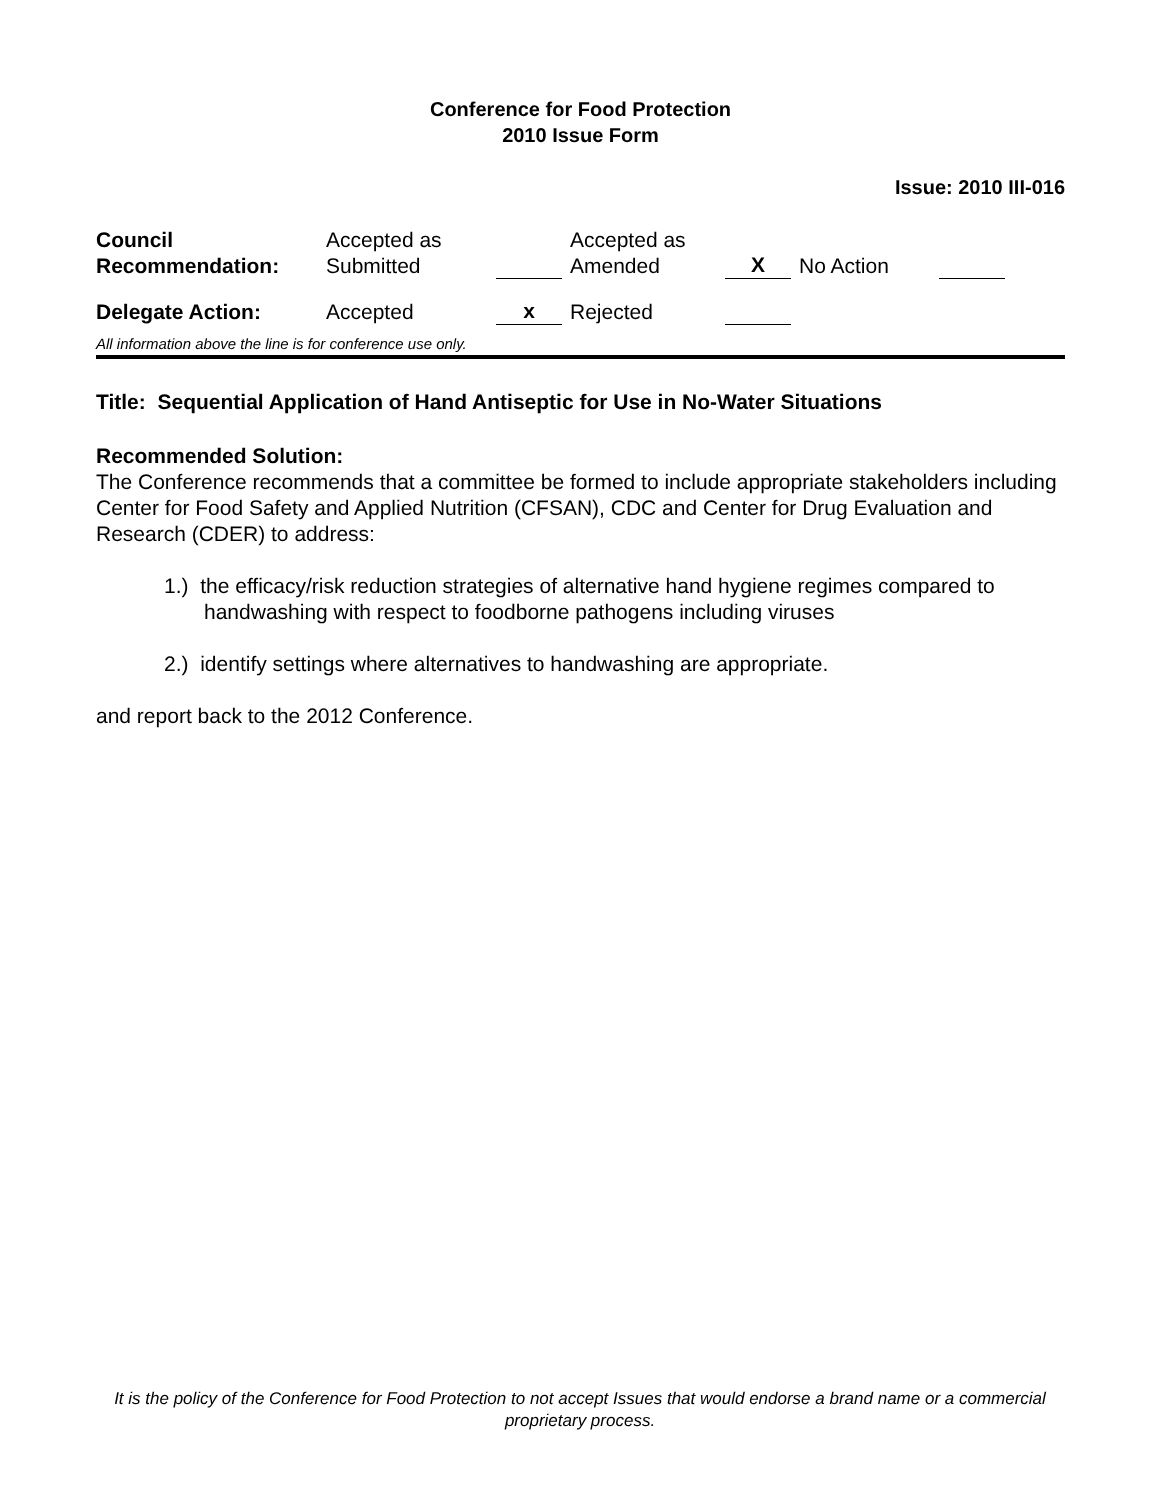Conference for Food Protection
2010 Issue Form
Issue: 2010 III-016
| Council Recommendation: | Accepted as Submitted | | Accepted as Amended | X | No Action | |
| Delegate Action: | Accepted | x | Rejected | | | |
All information above the line is for conference use only.
Title: Sequential Application of Hand Antiseptic for Use in No-Water Situations
Recommended Solution:
The Conference recommends that a committee be formed to include appropriate stakeholders including Center for Food Safety and Applied Nutrition (CFSAN), CDC and Center for Drug Evaluation and Research (CDER) to address:
1.) the efficacy/risk reduction strategies of alternative hand hygiene regimes compared to handwashing with respect to foodborne pathogens including viruses
2.) identify settings where alternatives to handwashing are appropriate.
and report back to the 2012 Conference.
It is the policy of the Conference for Food Protection to not accept Issues that would endorse a brand name or a commercial proprietary process.